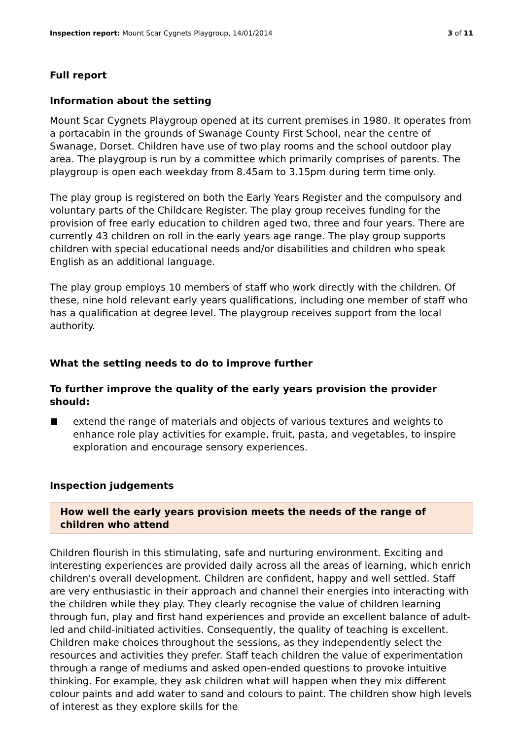Inspection report: Mount Scar Cygnets Playgroup, 14/01/2014
3 of 11
Full report
Information about the setting
Mount Scar Cygnets Playgroup opened at its current premises in 1980. It operates from a portacabin in the grounds of Swanage County First School, near the centre of Swanage, Dorset. Children have use of two play rooms and the school outdoor play area. The playgroup is run by a committee which primarily comprises of parents. The playgroup is open each weekday from 8.45am to 3.15pm during term time only.
The play group is registered on both the Early Years Register and the compulsory and voluntary parts of the Childcare Register. The play group receives funding for the provision of free early education to children aged two, three and four years. There are currently 43 children on roll in the early years age range. The play group supports children with special educational needs and/or disabilities and children who speak English as an additional language.
The play group employs 10 members of staff who work directly with the children. Of these, nine hold relevant early years qualifications, including one member of staff who has a qualification at degree level. The playgroup receives support from the local authority.
What the setting needs to do to improve further
To further improve the quality of the early years provision the provider should:
extend the range of materials and objects of various textures and weights to enhance role play activities for example, fruit, pasta, and vegetables, to inspire exploration and encourage sensory experiences.
Inspection judgements
How well the early years provision meets the needs of the range of children who attend
Children flourish in this stimulating, safe and nurturing environment. Exciting and interesting experiences are provided daily across all the areas of learning, which enrich children's overall development. Children are confident, happy and well settled. Staff are very enthusiastic in their approach and channel their energies into interacting with the children while they play. They clearly recognise the value of children learning through fun, play and first hand experiences and provide an excellent balance of adult-led and child-initiated activities. Consequently, the quality of teaching is excellent. Children make choices throughout the sessions, as they independently select the resources and activities they prefer. Staff teach children the value of experimentation through a range of mediums and asked open-ended questions to provoke intuitive thinking. For example, they ask children what will happen when they mix different colour paints and add water to sand and colours to paint. The children show high levels of interest as they explore skills for the